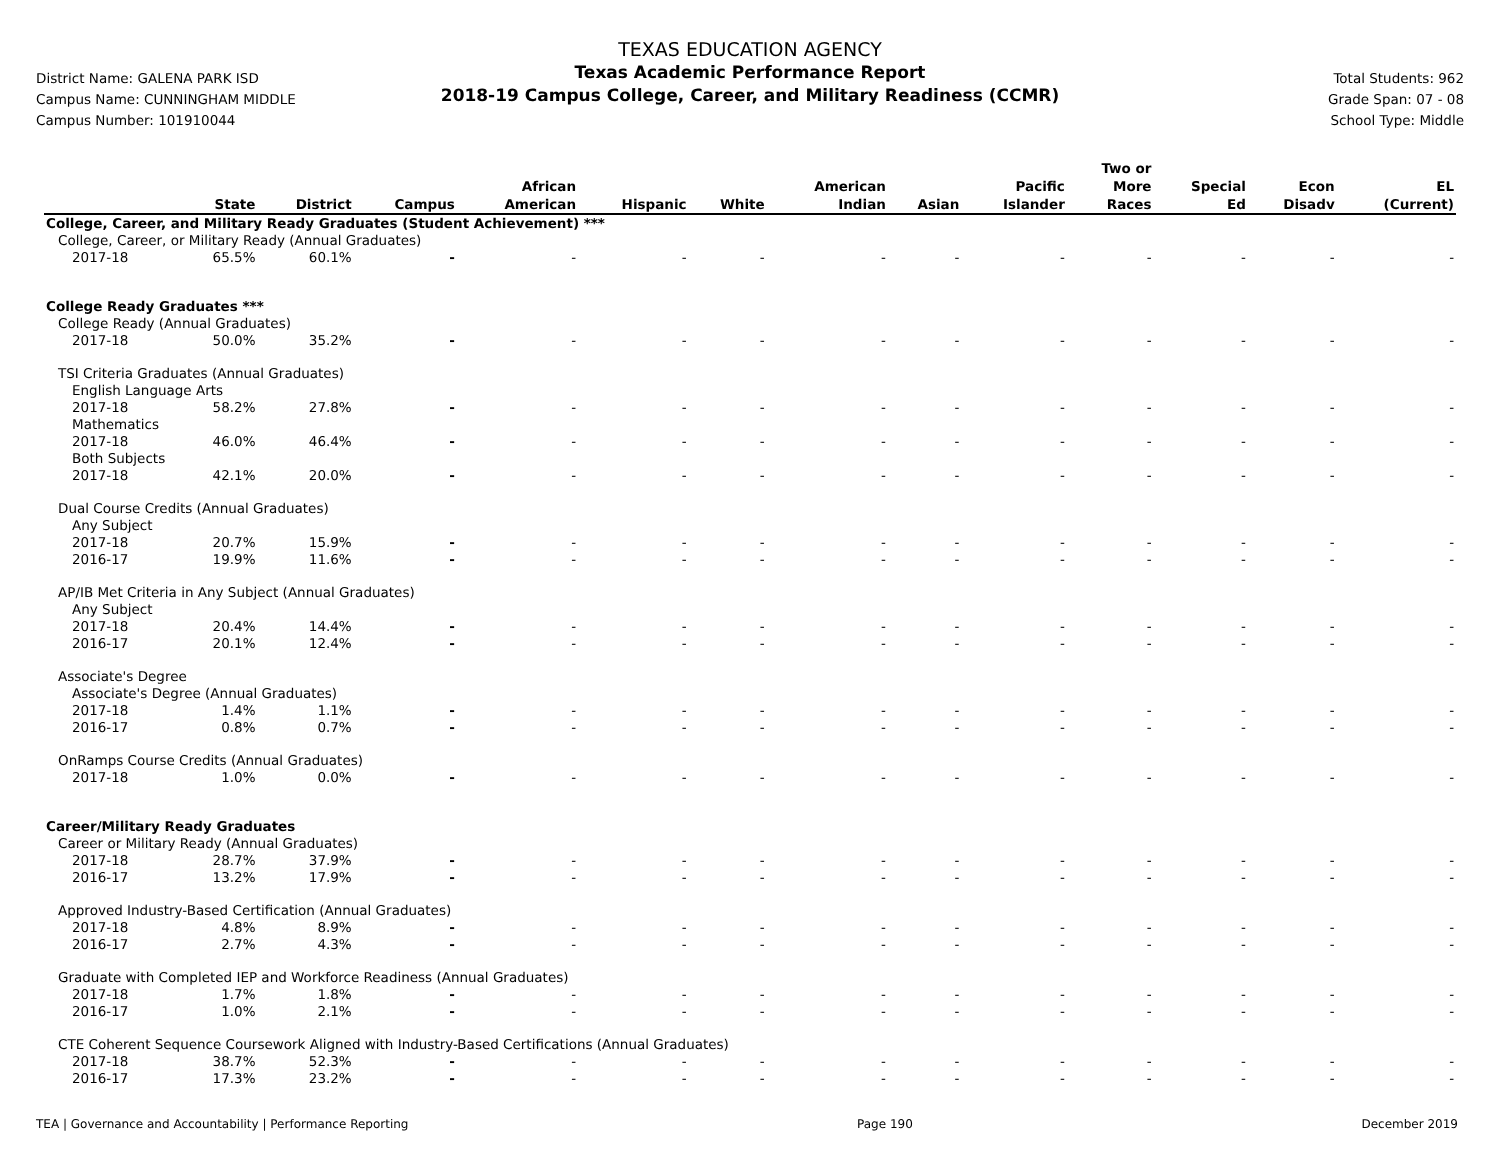District Name: GALENA PARK ISD
Campus Name: CUNNINGHAM MIDDLE
Campus Number: 101910044
TEXAS EDUCATION AGENCY
Texas Academic Performance Report
2018-19 Campus College, Career, and Military Readiness (CCMR)
Total Students: 962
Grade Span: 07 - 08
School Type: Middle
| | State | District | Campus | African American | Hispanic | White | American Indian | Asian | Pacific Islander | Two or More Races | Special Ed | Econ Disadv | EL (Current) |
| --- | --- | --- | --- | --- | --- | --- | --- | --- | --- | --- | --- | --- | --- |
| College, Career, and Military Ready Graduates (Student Achievement) *** | | | | | | | | | | | | | |
| College, Career, or Military Ready (Annual Graduates) | | | | | | | | | | | | | |
| 2017-18 | 65.5% | 60.1% | - | - | - | - | - | - | - | - | - | - | - |
| College Ready Graduates *** | | | | | | | | | | | | | |
| College Ready (Annual Graduates) | | | | | | | | | | | | | |
| 2017-18 | 50.0% | 35.2% | - | - | - | - | - | - | - | - | - | - | - |
| TSI Criteria Graduates (Annual Graduates) | | | | | | | | | | | | | |
| English Language Arts | | | | | | | | | | | | | |
| 2017-18 | 58.2% | 27.8% | - | - | - | - | - | - | - | - | - | - | - |
| Mathematics | | | | | | | | | | | | | |
| 2017-18 | 46.0% | 46.4% | - | - | - | - | - | - | - | - | - | - | - |
| Both Subjects | | | | | | | | | | | | | |
| 2017-18 | 42.1% | 20.0% | - | - | - | - | - | - | - | - | - | - | - |
| Dual Course Credits (Annual Graduates) | | | | | | | | | | | | | |
| Any Subject | | | | | | | | | | | | | |
| 2017-18 | 20.7% | 15.9% | - | - | - | - | - | - | - | - | - | - | - |
| 2016-17 | 19.9% | 11.6% | - | - | - | - | - | - | - | - | - | - | - |
| AP/IB Met Criteria in Any Subject (Annual Graduates) | | | | | | | | | | | | | |
| Any Subject | | | | | | | | | | | | | |
| 2017-18 | 20.4% | 14.4% | - | - | - | - | - | - | - | - | - | - | - |
| 2016-17 | 20.1% | 12.4% | - | - | - | - | - | - | - | - | - | - | - |
| Associate's Degree | | | | | | | | | | | | | |
| Associate's Degree (Annual Graduates) | | | | | | | | | | | | | |
| 2017-18 | 1.4% | 1.1% | - | - | - | - | - | - | - | - | - | - | - |
| 2016-17 | 0.8% | 0.7% | - | - | - | - | - | - | - | - | - | - | - |
| OnRamps Course Credits (Annual Graduates) | | | | | | | | | | | | | |
| 2017-18 | 1.0% | 0.0% | - | - | - | - | - | - | - | - | - | - | - |
| Career/Military Ready Graduates | | | | | | | | | | | | | |
| Career or Military Ready (Annual Graduates) | | | | | | | | | | | | | |
| 2017-18 | 28.7% | 37.9% | - | - | - | - | - | - | - | - | - | - | - |
| 2016-17 | 13.2% | 17.9% | - | - | - | - | - | - | - | - | - | - | - |
| Approved Industry-Based Certification (Annual Graduates) | | | | | | | | | | | | | |
| 2017-18 | 4.8% | 8.9% | - | - | - | - | - | - | - | - | - | - | - |
| 2016-17 | 2.7% | 4.3% | - | - | - | - | - | - | - | - | - | - | - |
| Graduate with Completed IEP and Workforce Readiness (Annual Graduates) | | | | | | | | | | | | | |
| 2017-18 | 1.7% | 1.8% | - | - | - | - | - | - | - | - | - | - | - |
| 2016-17 | 1.0% | 2.1% | - | - | - | - | - | - | - | - | - | - | - |
| CTE Coherent Sequence Coursework Aligned with Industry-Based Certifications (Annual Graduates) | | | | | | | | | | | | | |
| 2017-18 | 38.7% | 52.3% | - | - | - | - | - | - | - | - | - | - | - |
| 2016-17 | 17.3% | 23.2% | - | - | - | - | - | - | - | - | - | - | - |
TEA | Governance and Accountability | Performance Reporting Page 190 December 2019